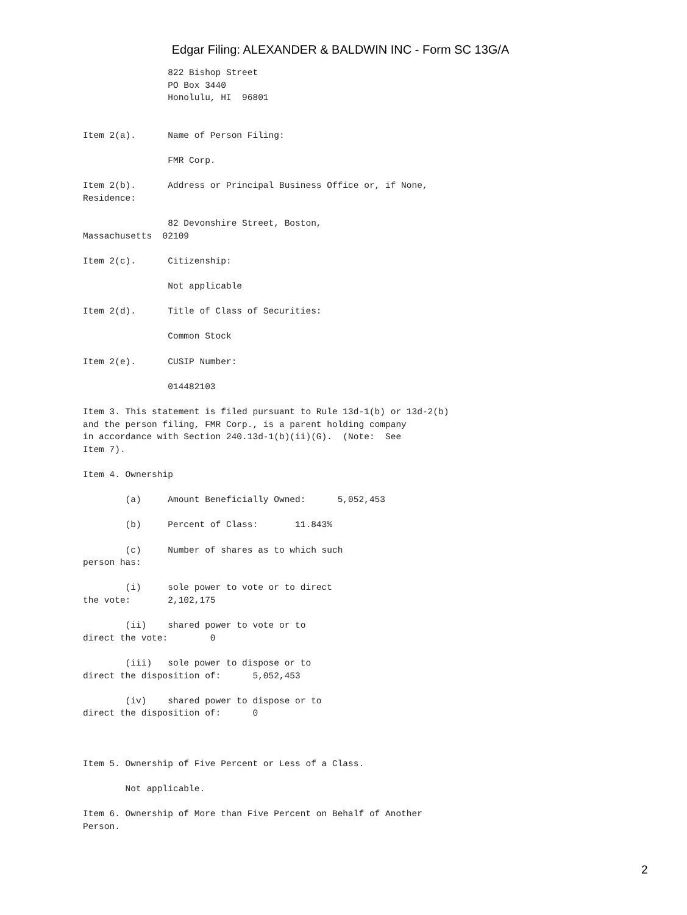Edgar Filing: ALEXANDER & BALDWIN INC - Form SC 13G/A
                822 Bishop Street
                PO Box 3440
                Honolulu, HI  96801


Item 2(a).      Name of Person Filing:

                FMR Corp.

Item 2(b).      Address or Principal Business Office or, if None,
Residence:

                82 Devonshire Street, Boston,
Massachusetts  02109

Item 2(c).      Citizenship:

                Not applicable

Item 2(d).      Title of Class of Securities:

                Common Stock

Item 2(e).      CUSIP Number:

                014482103

Item 3. This statement is filed pursuant to Rule 13d-1(b) or 13d-2(b)
and the person filing, FMR Corp., is a parent holding company
in accordance with Section 240.13d-1(b)(ii)(G).  (Note:  See
Item 7).

Item 4. Ownership

        (a)     Amount Beneficially Owned:      5,052,453

        (b)     Percent of Class:       11.843%

        (c)     Number of shares as to which such
person has:

        (i)     sole power to vote or to direct
the vote:       2,102,175

        (ii)    shared power to vote or to
direct the vote:        0

        (iii)   sole power to dispose or to
direct the disposition of:      5,052,453

        (iv)    shared power to dispose or to
direct the disposition of:      0



Item 5. Ownership of Five Percent or Less of a Class.

        Not applicable.

Item 6. Ownership of More than Five Percent on Behalf of Another
Person.
2